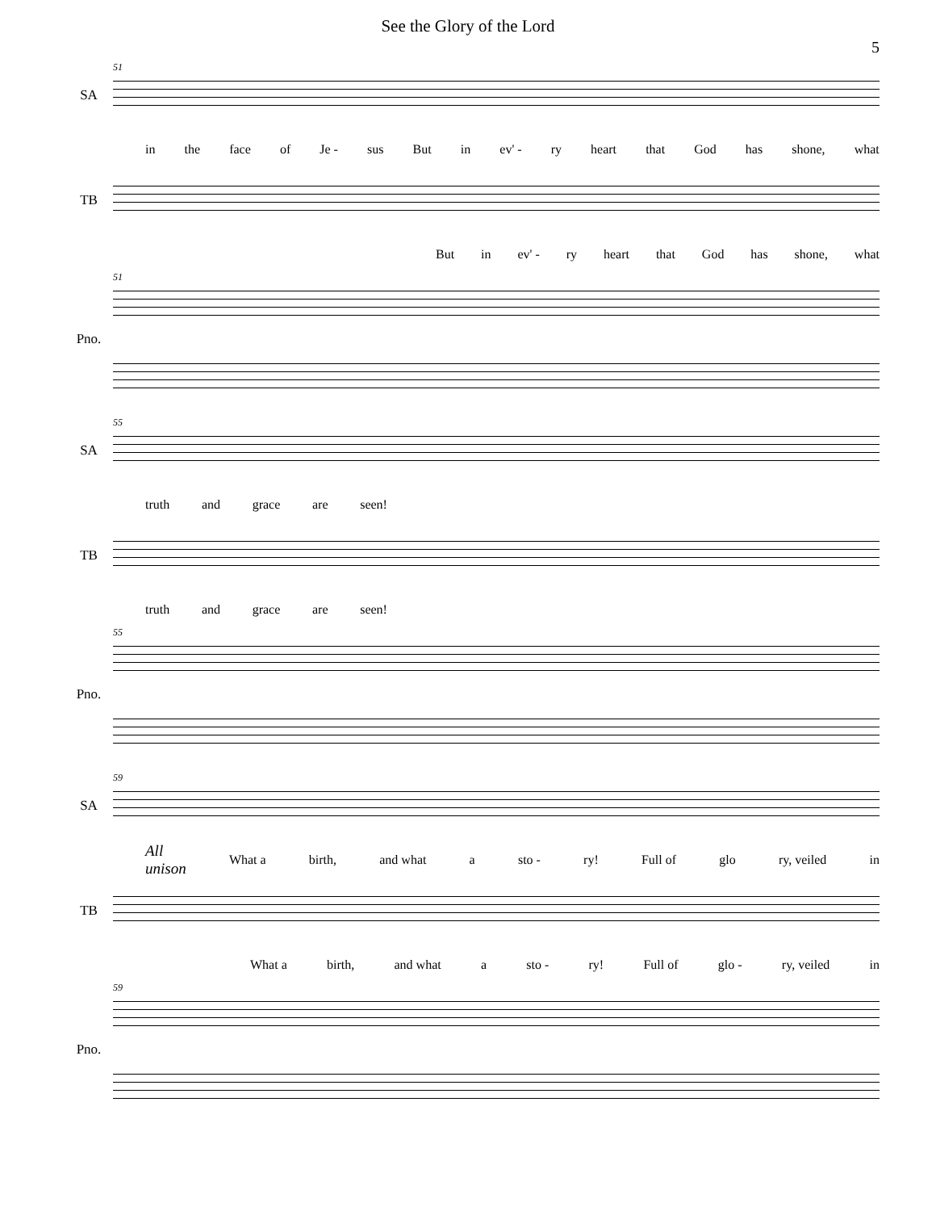See the Glory of the Lord
5
51
SA
in the face of Je - sus But in ev' - ry heart that God has shone, what
TB
But in ev' - ry heart that God has shone, what
51
Pno.
55
SA
truth and grace are seen!
TB
truth and grace are seen!
55
Pno.
59
SA
All
unison What a birth, and what a sto - ry! Full of glo ry, veiled in
TB
What a birth, and what a sto - ry! Full of glo - ry, veiled in
59
Pno.